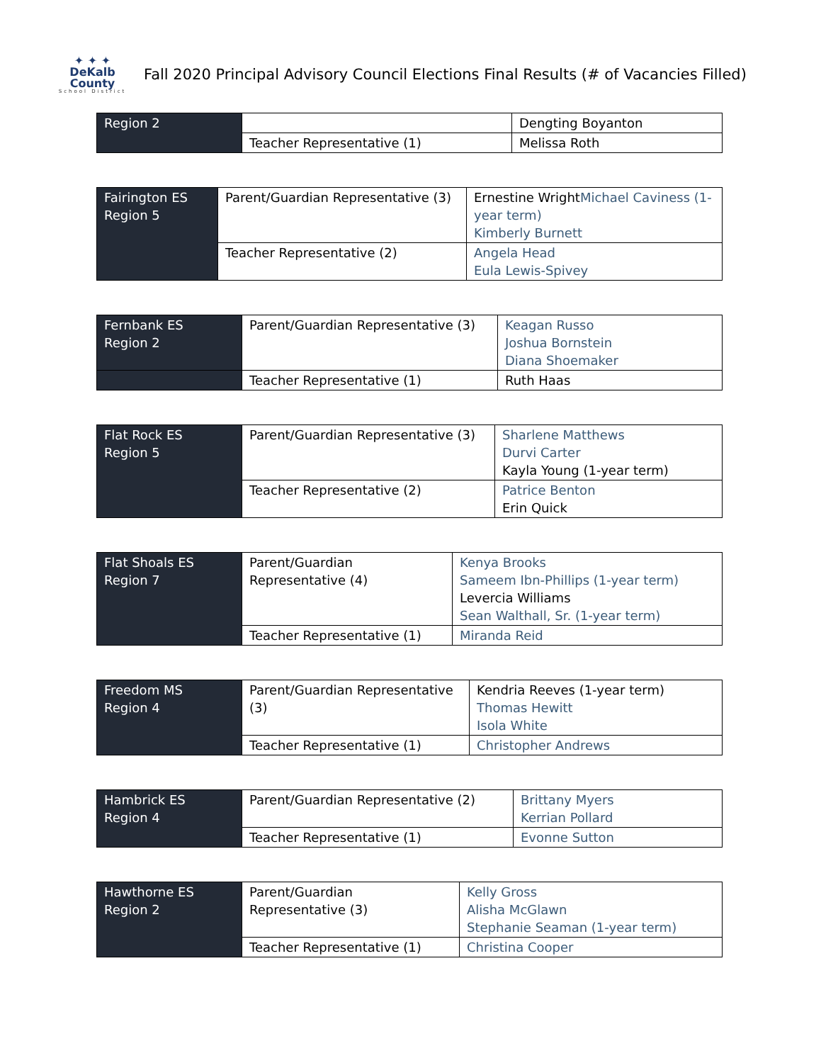✦ ✦ ✦
DeKalb County
School District
Fall 2020 Principal Advisory Council Elections Final Results (# of Vacancies Filled)
| Region 2 | | Dengting Boyanton |
| | Teacher Representative (1) | Melissa Roth |
| Fairington ES Region 5 | Parent/Guardian Representative (3) | Ernestine Wright Michael Caviness (1-year term) Kimberly Burnett |
| | Teacher Representative (2) | Angela Head Eula Lewis-Spivey |
| Fernbank ES Region 2 | Parent/Guardian Representative (3) | Keagan Russo Joshua Bornstein Diana Shoemaker |
| | Teacher Representative (1) | Ruth Haas |
| Flat Rock ES Region 5 | Parent/Guardian Representative (3) | Sharlene Matthews Durvi Carter Kayla Young (1-year term) |
| | Teacher Representative (2) | Patrice Benton Erin Quick |
| Flat Shoals ES Region 7 | Parent/Guardian Representative (4) | Kenya Brooks Sameem Ibn-Phillips (1-year term) Levercia Williams Sean Walthall, Sr. (1-year term) |
| | Teacher Representative (1) | Miranda Reid |
| Freedom MS Region 4 | Parent/Guardian Representative (3) | Kendria Reeves (1-year term) Thomas Hewitt Isola White |
| | Teacher Representative (1) | Christopher Andrews |
| Hambrick ES Region 4 | Parent/Guardian Representative (2) | Brittany Myers Kerrian Pollard |
| | Teacher Representative (1) | Evonne Sutton |
| Hawthorne ES Region 2 | Parent/Guardian Representative (3) | Kelly Gross Alisha McGlawn Stephanie Seaman (1-year term) |
| | Teacher Representative (1) | Christina Cooper |